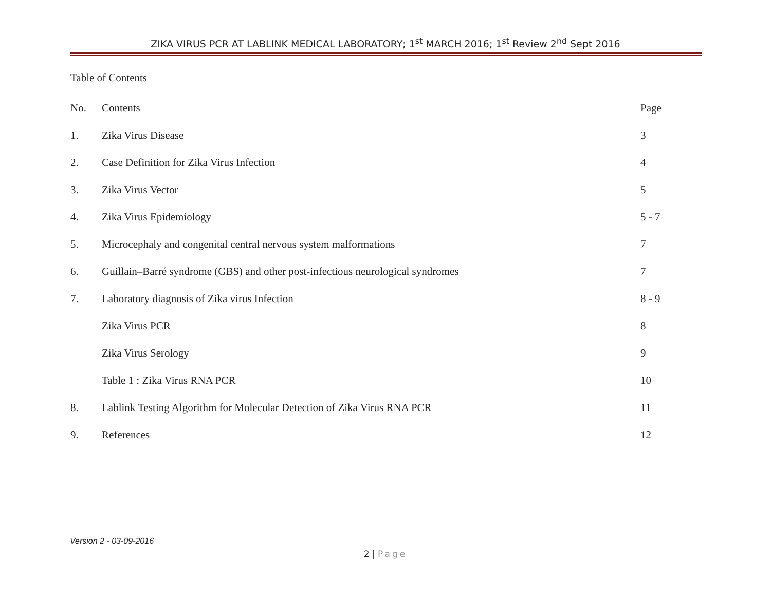ZIKA VIRUS PCR AT LABLINK MEDICAL LABORATORY; 1<sup>st</sup> MARCH 2016; 1<sup>st</sup> Review 2<sup>nd</sup> Sept 2016
Table of Contents
| No. | Contents | Page |
| --- | --- | --- |
| 1. | Zika Virus Disease | 3 |
| 2. | Case Definition for Zika Virus Infection | 4 |
| 3. | Zika Virus Vector | 5 |
| 4. | Zika Virus Epidemiology | 5 - 7 |
| 5. | Microcephaly and congenital central nervous system malformations | 7 |
| 6. | Guillain–Barré syndrome (GBS) and other post-infectious neurological syndromes | 7 |
| 7. | Laboratory diagnosis of Zika virus Infection | 8 - 9 |
| | Zika Virus PCR | 8 |
| | Zika Virus Serology | 9 |
| | Table 1 : Zika Virus RNA PCR | 10 |
| 8. | Lablink Testing Algorithm for Molecular Detection of Zika Virus RNA PCR | 11 |
| 9. | References | 12 |
Version 2 - 03-09-2016
2 | Page